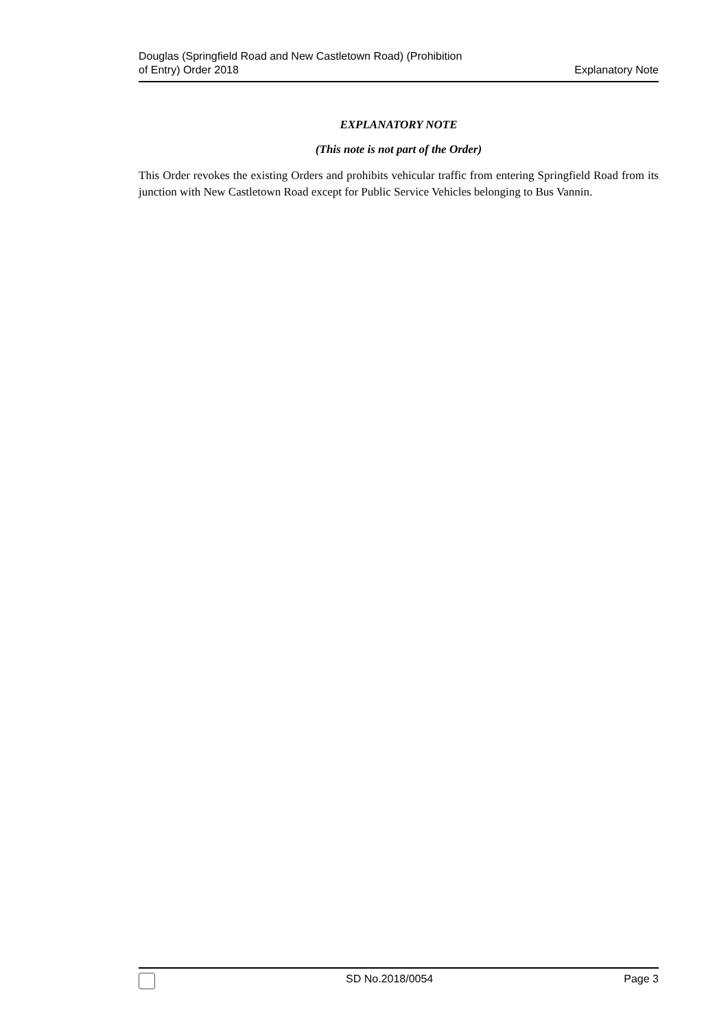Douglas (Springfield Road and New Castletown Road) (Prohibition
of Entry) Order 2018
Explanatory Note
EXPLANATORY NOTE
(This note is not part of the Order)
This Order revokes the existing Orders and prohibits vehicular traffic from entering Springfield Road from its junction with New Castletown Road except for Public Service Vehicles belonging to Bus Vannin.
SD No.2018/0054 Page 3